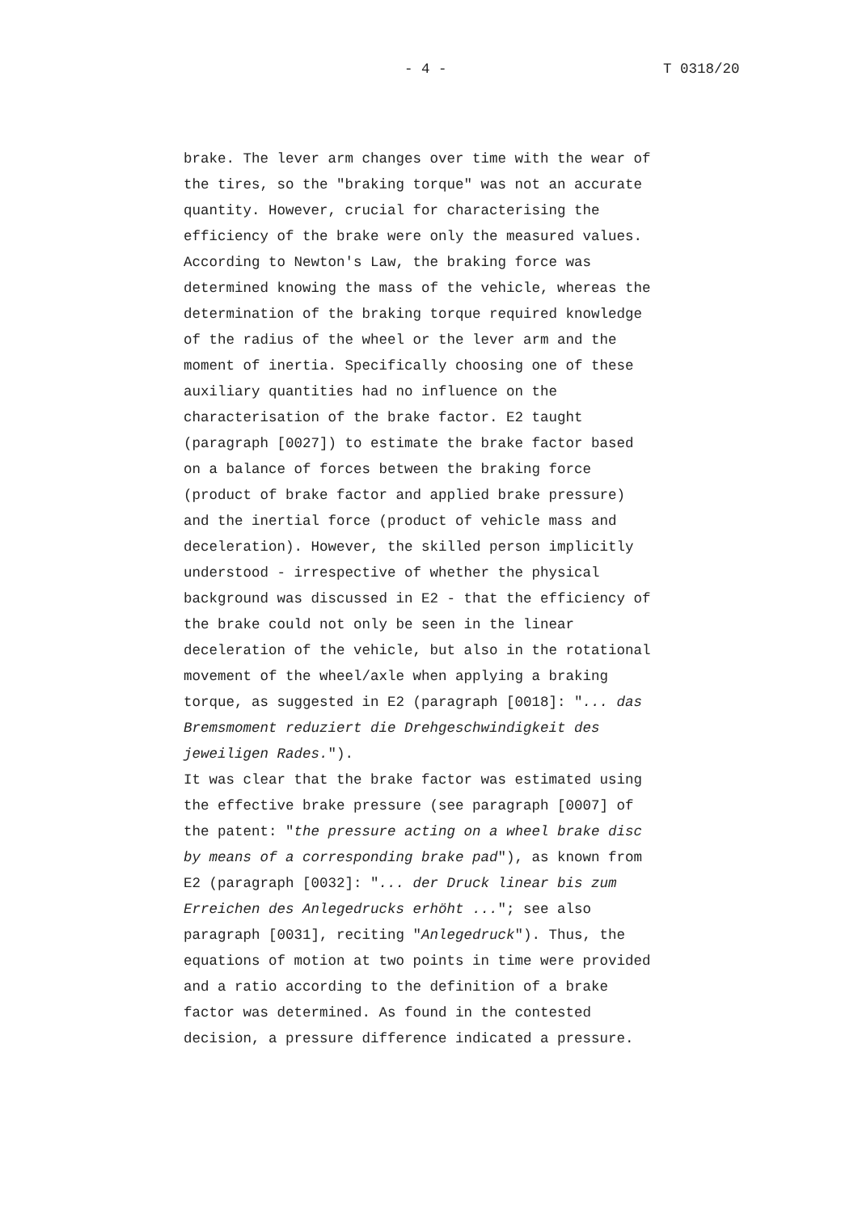- 4 - T 0318/20
brake. The lever arm changes over time with the wear of the tires, so the "braking torque" was not an accurate quantity. However, crucial for characterising the efficiency of the brake were only the measured values. According to Newton's Law, the braking force was determined knowing the mass of the vehicle, whereas the determination of the braking torque required knowledge of the radius of the wheel or the lever arm and the moment of inertia. Specifically choosing one of these auxiliary quantities had no influence on the characterisation of the brake factor. E2 taught (paragraph [0027]) to estimate the brake factor based on a balance of forces between the braking force (product of brake factor and applied brake pressure) and the inertial force (product of vehicle mass and deceleration). However, the skilled person implicitly understood - irrespective of whether the physical background was discussed in E2 - that the efficiency of the brake could not only be seen in the linear deceleration of the vehicle, but also in the rotational movement of the wheel/axle when applying a braking torque, as suggested in E2 (paragraph [0018]: "... das Bremsmoment reduziert die Drehgeschwindigkeit des jeweiligen Rades.").
It was clear that the brake factor was estimated using the effective brake pressure (see paragraph [0007] of the patent: "the pressure acting on a wheel brake disc by means of a corresponding brake pad"), as known from E2 (paragraph [0032]: "... der Druck linear bis zum Erreichen des Anlegedrucks erhöht ..."; see also paragraph [0031], reciting "Anlegedruck"). Thus, the equations of motion at two points in time were provided and a ratio according to the definition of a brake factor was determined. As found in the contested decision, a pressure difference indicated a pressure.